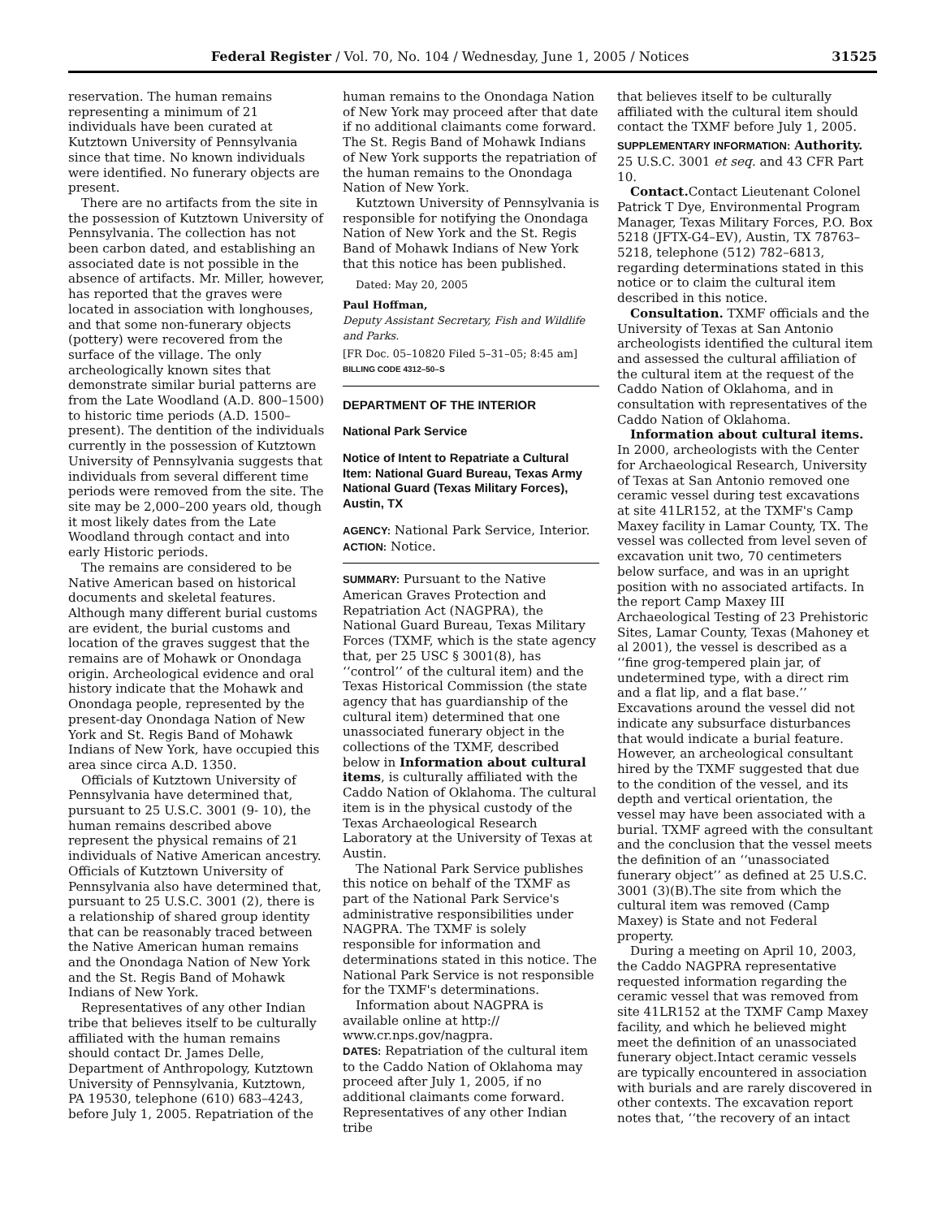Federal Register / Vol. 70, No. 104 / Wednesday, June 1, 2005 / Notices 31525
reservation. The human remains representing a minimum of 21 individuals have been curated at Kutztown University of Pennsylvania since that time. No known individuals were identified. No funerary objects are present.
There are no artifacts from the site in the possession of Kutztown University of Pennsylvania. The collection has not been carbon dated, and establishing an associated date is not possible in the absence of artifacts. Mr. Miller, however, has reported that the graves were located in association with longhouses, and that some non-funerary objects (pottery) were recovered from the surface of the village. The only archeologically known sites that demonstrate similar burial patterns are from the Late Woodland (A.D. 800–1500) to historic time periods (A.D. 1500–present). The dentition of the individuals currently in the possession of Kutztown University of Pennsylvania suggests that individuals from several different time periods were removed from the site. The site may be 2,000–200 years old, though it most likely dates from the Late Woodland through contact and into early Historic periods.
The remains are considered to be Native American based on historical documents and skeletal features. Although many different burial customs are evident, the burial customs and location of the graves suggest that the remains are of Mohawk or Onondaga origin. Archeological evidence and oral history indicate that the Mohawk and Onondaga people, represented by the present-day Onondaga Nation of New York and St. Regis Band of Mohawk Indians of New York, have occupied this area since circa A.D. 1350.
Officials of Kutztown University of Pennsylvania have determined that, pursuant to 25 U.S.C. 3001 (9- 10), the human remains described above represent the physical remains of 21 individuals of Native American ancestry. Officials of Kutztown University of Pennsylvania also have determined that, pursuant to 25 U.S.C. 3001 (2), there is a relationship of shared group identity that can be reasonably traced between the Native American human remains and the Onondaga Nation of New York and the St. Regis Band of Mohawk Indians of New York.
Representatives of any other Indian tribe that believes itself to be culturally affiliated with the human remains should contact Dr. James Delle, Department of Anthropology, Kutztown University of Pennsylvania, Kutztown, PA 19530, telephone (610) 683–4243, before July 1, 2005. Repatriation of the
human remains to the Onondaga Nation of New York may proceed after that date if no additional claimants come forward. The St. Regis Band of Mohawk Indians of New York supports the repatriation of the human remains to the Onondaga Nation of New York.
Kutztown University of Pennsylvania is responsible for notifying the Onondaga Nation of New York and the St. Regis Band of Mohawk Indians of New York that this notice has been published.
Dated: May 20, 2005
Paul Hoffman,
Deputy Assistant Secretary, Fish and Wildlife and Parks.
[FR Doc. 05–10820 Filed 5–31–05; 8:45 am]
BILLING CODE 4312–50–S
DEPARTMENT OF THE INTERIOR
National Park Service
Notice of Intent to Repatriate a Cultural Item: National Guard Bureau, Texas Army National Guard (Texas Military Forces), Austin, TX
AGENCY: National Park Service, Interior.
ACTION: Notice.
SUMMARY: Pursuant to the Native American Graves Protection and Repatriation Act (NAGPRA), the National Guard Bureau, Texas Military Forces (TXMF, which is the state agency that, per 25 USC § 3001(8), has ‘‘control’’ of the cultural item) and the Texas Historical Commission (the state agency that has guardianship of the cultural item) determined that one unassociated funerary object in the collections of the TXMF, described below in Information about cultural items, is culturally affiliated with the Caddo Nation of Oklahoma. The cultural item is in the physical custody of the Texas Archaeological Research Laboratory at the University of Texas at Austin.
The National Park Service publishes this notice on behalf of the TXMF as part of the National Park Service's administrative responsibilities under NAGPRA. The TXMF is solely responsible for information and determinations stated in this notice. The National Park Service is not responsible for the TXMF's determinations.
Information about NAGPRA is available online at http:// www.cr.nps.gov/nagpra.
DATES: Repatriation of the cultural item to the Caddo Nation of Oklahoma may proceed after July 1, 2005, if no additional claimants come forward. Representatives of any other Indian tribe
that believes itself to be culturally affiliated with the cultural item should contact the TXMF before July 1, 2005.
SUPPLEMENTARY INFORMATION: Authority. 25 U.S.C. 3001 et seq. and 43 CFR Part 10.
Contact. Contact Lieutenant Colonel Patrick T Dye, Environmental Program Manager, Texas Military Forces, P.O. Box 5218 (JFTX-G4–EV), Austin, TX 78763–5218, telephone (512) 782–6813, regarding determinations stated in this notice or to claim the cultural item described in this notice.
Consultation. TXMF officials and the University of Texas at San Antonio archeologists identified the cultural item and assessed the cultural affiliation of the cultural item at the request of the Caddo Nation of Oklahoma, and in consultation with representatives of the Caddo Nation of Oklahoma.
Information about cultural items. In 2000, archeologists with the Center for Archaeological Research, University of Texas at San Antonio removed one ceramic vessel during test excavations at site 41LR152, at the TXMF's Camp Maxey facility in Lamar County, TX. The vessel was collected from level seven of excavation unit two, 70 centimeters below surface, and was in an upright position with no associated artifacts. In the report Camp Maxey III Archaeological Testing of 23 Prehistoric Sites, Lamar County, Texas (Mahoney et al 2001), the vessel is described as a ‘‘fine grog-tempered plain jar, of undetermined type, with a direct rim and a flat lip, and a flat base.’’ Excavations around the vessel did not indicate any subsurface disturbances that would indicate a burial feature. However, an archeological consultant hired by the TXMF suggested that due to the condition of the vessel, and its depth and vertical orientation, the vessel may have been associated with a burial. TXMF agreed with the consultant and the conclusion that the vessel meets the definition of an ‘‘unassociated funerary object’’ as defined at 25 U.S.C. 3001 (3)(B).The site from which the cultural item was removed (Camp Maxey) is State and not Federal property.
During a meeting on April 10, 2003, the Caddo NAGPRA representative requested information regarding the ceramic vessel that was removed from site 41LR152 at the TXMF Camp Maxey facility, and which he believed might meet the definition of an unassociated funerary object.Intact ceramic vessels are typically encountered in association with burials and are rarely discovered in other contexts. The excavation report notes that, ‘‘the recovery of an intact